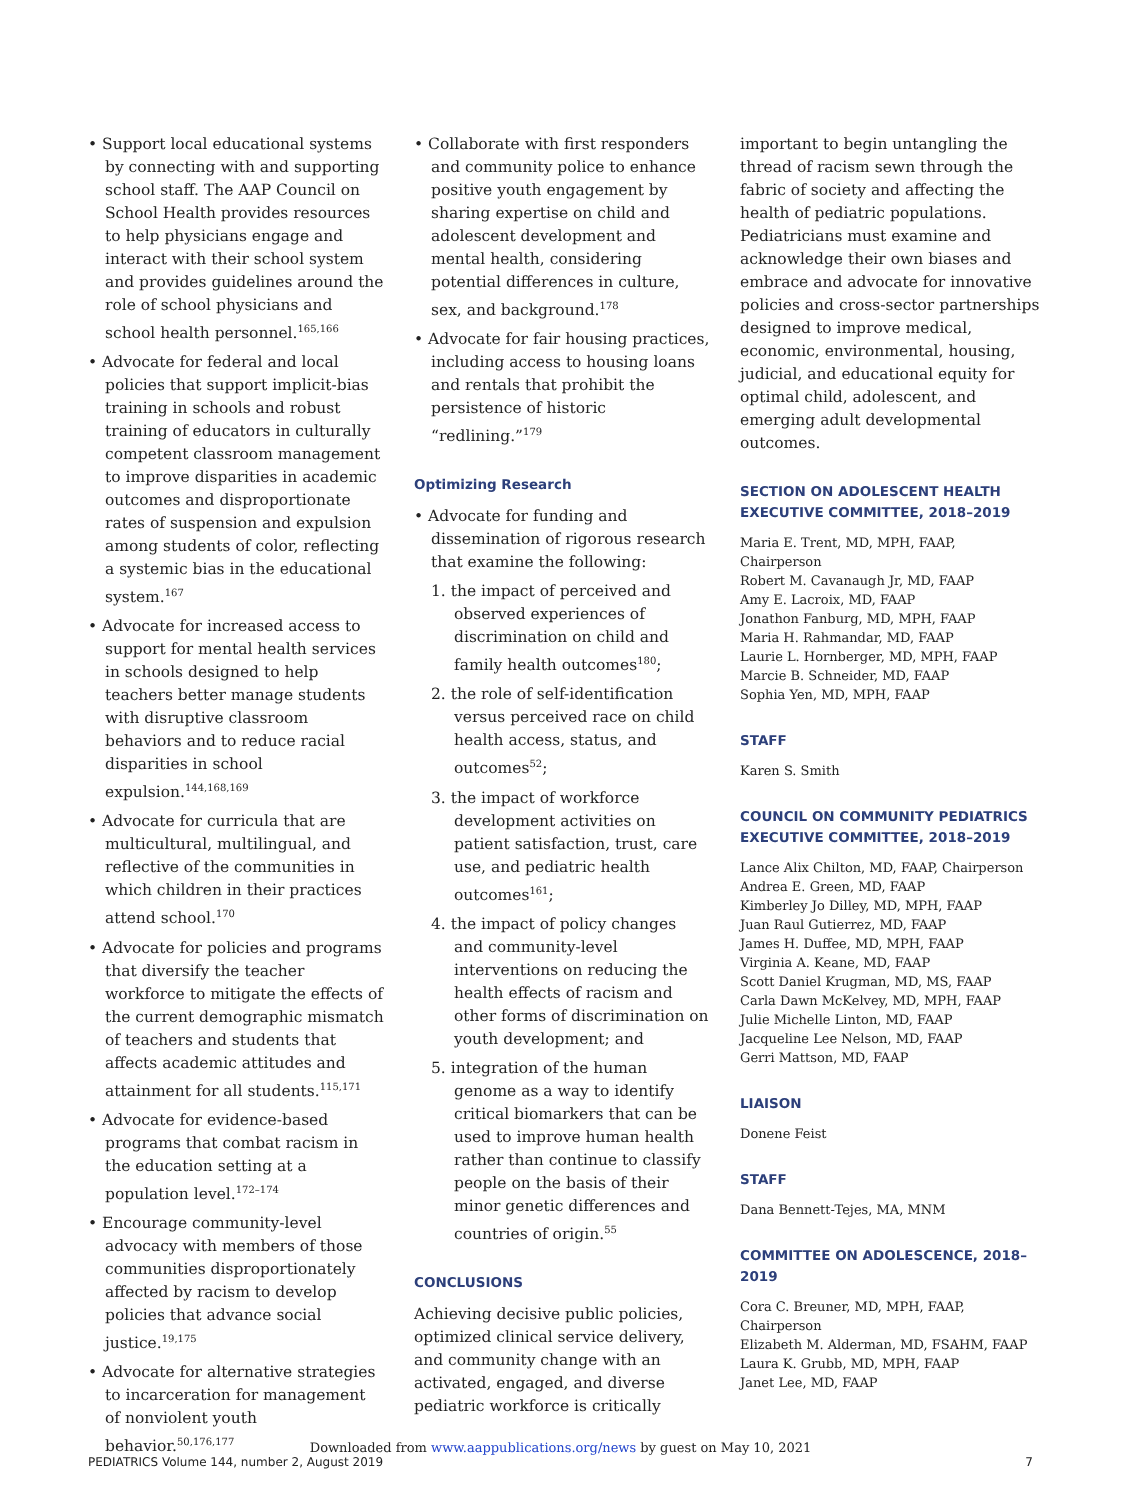• Support local educational systems by connecting with and supporting school staff. The AAP Council on School Health provides resources to help physicians engage and interact with their school system and provides guidelines around the role of school physicians and school health personnel.<sup>165,166</sup>
• Advocate for federal and local policies that support implicit-bias training in schools and robust training of educators in culturally competent classroom management to improve disparities in academic outcomes and disproportionate rates of suspension and expulsion among students of color, reflecting a systemic bias in the educational system.<sup>167</sup>
• Advocate for increased access to support for mental health services in schools designed to help teachers better manage students with disruptive classroom behaviors and to reduce racial disparities in school expulsion.<sup>144,168,169</sup>
• Advocate for curricula that are multicultural, multilingual, and reflective of the communities in which children in their practices attend school.<sup>170</sup>
• Advocate for policies and programs that diversify the teacher workforce to mitigate the effects of the current demographic mismatch of teachers and students that affects academic attitudes and attainment for all students.<sup>115,171</sup>
• Advocate for evidence-based programs that combat racism in the education setting at a population level.<sup>172–174</sup>
• Encourage community-level advocacy with members of those communities disproportionately affected by racism to develop policies that advance social justice.<sup>19,175</sup>
• Advocate for alternative strategies to incarceration for management of nonviolent youth behavior.<sup>50,176,177</sup>
• Collaborate with first responders and community police to enhance positive youth engagement by sharing expertise on child and adolescent development and mental health, considering potential differences in culture, sex, and background.<sup>178</sup>
• Advocate for fair housing practices, including access to housing loans and rentals that prohibit the persistence of historic “redlining.”<sup>179</sup>
Optimizing Research
• Advocate for funding and dissemination of rigorous research that examine the following:
1. the impact of perceived and observed experiences of discrimination on child and family health outcomes<sup>180</sup>;
2. the role of self-identification versus perceived race on child health access, status, and outcomes<sup>52</sup>;
3. the impact of workforce development activities on patient satisfaction, trust, care use, and pediatric health outcomes<sup>161</sup>;
4. the impact of policy changes and community-level interventions on reducing the health effects of racism and other forms of discrimination on youth development; and
5. integration of the human genome as a way to identify critical biomarkers that can be used to improve human health rather than continue to classify people on the basis of their minor genetic differences and countries of origin.<sup>55</sup>
CONCLUSIONS
Achieving decisive public policies, optimized clinical service delivery, and community change with an activated, engaged, and diverse pediatric workforce is critically
important to begin untangling the thread of racism sewn through the fabric of society and affecting the health of pediatric populations. Pediatricians must examine and acknowledge their own biases and embrace and advocate for innovative policies and cross-sector partnerships designed to improve medical, economic, environmental, housing, judicial, and educational equity for optimal child, adolescent, and emerging adult developmental outcomes.
SECTION ON ADOLESCENT HEALTH EXECUTIVE COMMITTEE, 2018–2019
Maria E. Trent, MD, MPH, FAAP, Chairperson
Robert M. Cavanaugh Jr, MD, FAAP
Amy E. Lacroix, MD, FAAP
Jonathon Fanburg, MD, MPH, FAAP
Maria H. Rahmandar, MD, FAAP
Laurie L. Hornberger, MD, MPH, FAAP
Marcie B. Schneider, MD, FAAP
Sophia Yen, MD, MPH, FAAP
STAFF
Karen S. Smith
COUNCIL ON COMMUNITY PEDIATRICS EXECUTIVE COMMITTEE, 2018–2019
Lance Alix Chilton, MD, FAAP, Chairperson
Andrea E. Green, MD, FAAP
Kimberley Jo Dilley, MD, MPH, FAAP
Juan Raul Gutierrez, MD, FAAP
James H. Duffee, MD, MPH, FAAP
Virginia A. Keane, MD, FAAP
Scott Daniel Krugman, MD, MS, FAAP
Carla Dawn McKelvey, MD, MPH, FAAP
Julie Michelle Linton, MD, FAAP
Jacqueline Lee Nelson, MD, FAAP
Gerri Mattson, MD, FAAP
LIAISON
Donene Feist
STAFF
Dana Bennett-Tejes, MA, MNM
COMMITTEE ON ADOLESCENCE, 2018–2019
Cora C. Breuner, MD, MPH, FAAP, Chairperson
Elizabeth M. Alderman, MD, FSAHM, FAAP
Laura K. Grubb, MD, MPH, FAAP
Janet Lee, MD, FAAP
Downloaded from www.aappublications.org/news by guest on May 10, 2021
PEDIATRICS Volume 144, number 2, August 2019 7